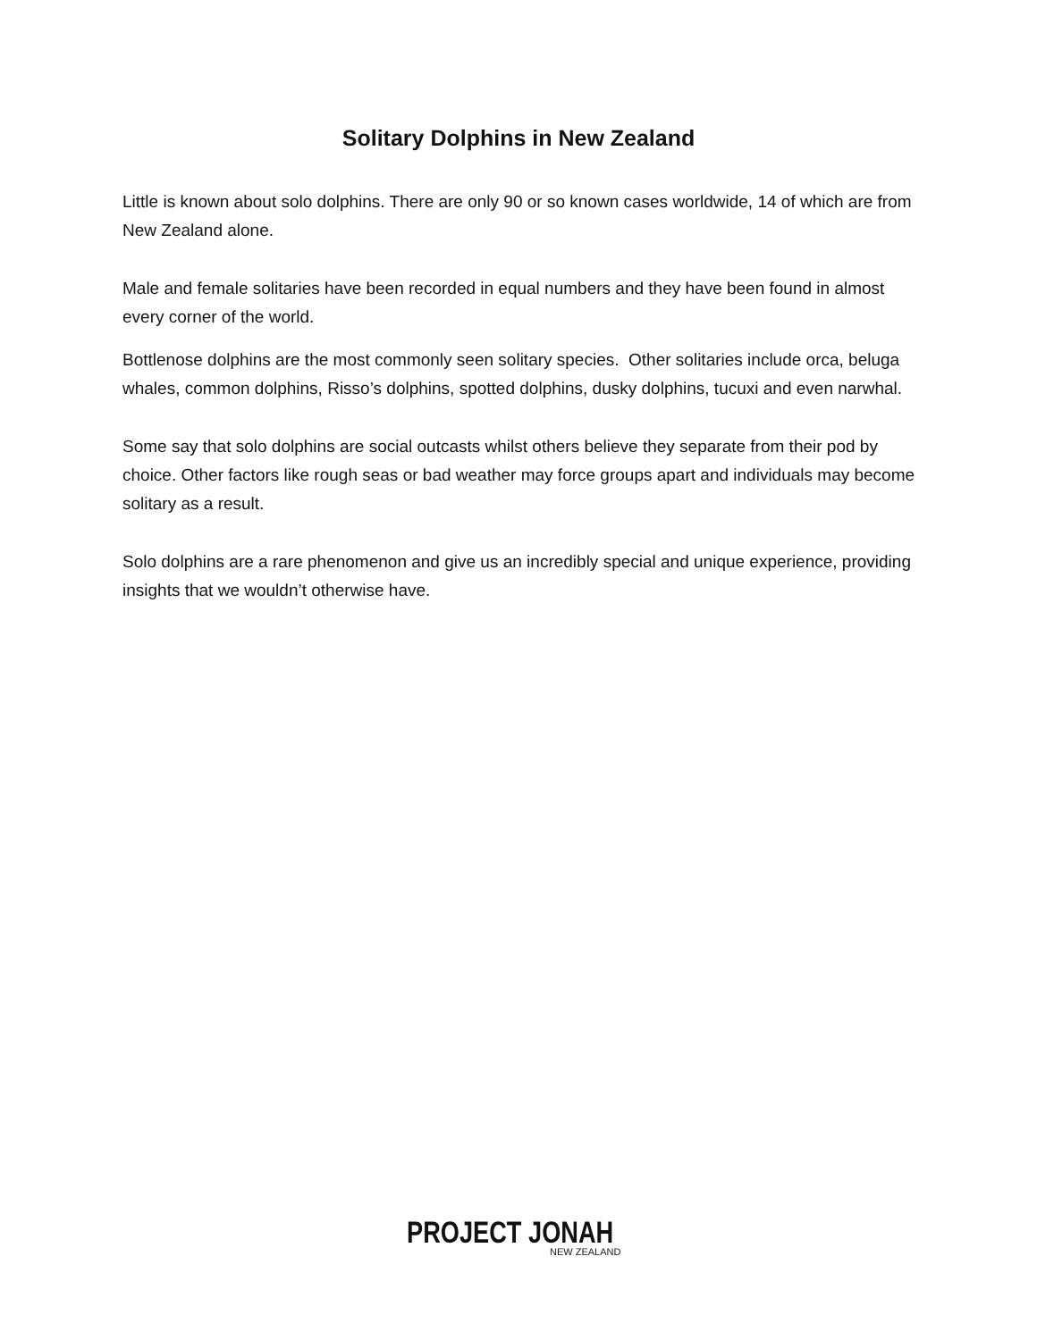Solitary Dolphins in New Zealand
Little is known about solo dolphins. There are only 90 or so known cases worldwide, 14 of which are from New Zealand alone.
Male and female solitaries have been recorded in equal numbers and they have been found in almost every corner of the world.
Bottlenose dolphins are the most commonly seen solitary species. Other solitaries include orca, beluga whales, common dolphins, Risso’s dolphins, spotted dolphins, dusky dolphins, tucuxi and even narwhal.
Some say that solo dolphins are social outcasts whilst others believe they separate from their pod by choice. Other factors like rough seas or bad weather may force groups apart and individuals may become solitary as a result.
Solo dolphins are a rare phenomenon and give us an incredibly special and unique experience, providing insights that we wouldn’t otherwise have.
PROJECT JONAH
NEW ZEALAND